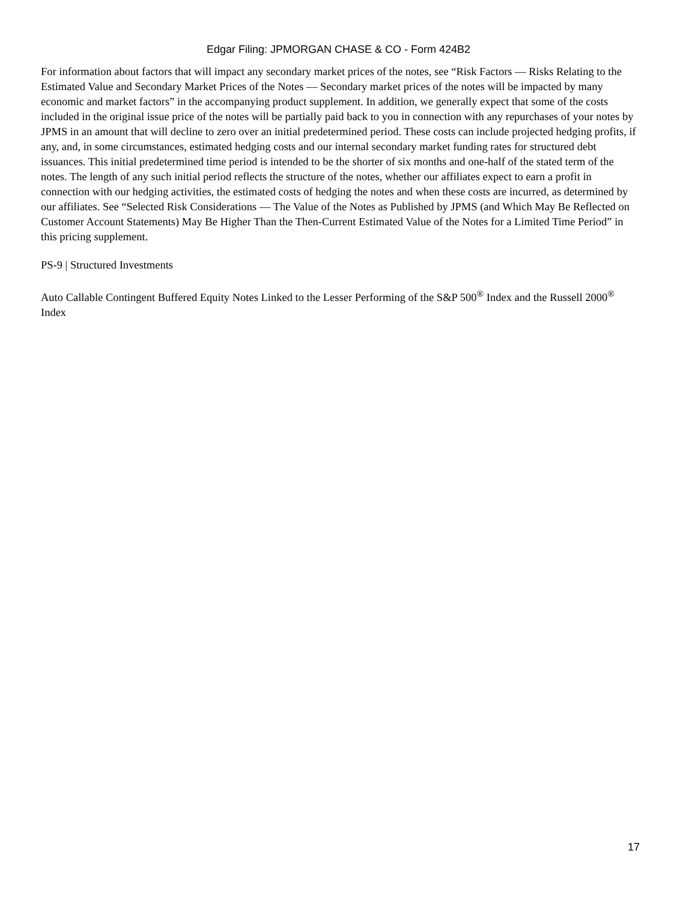Edgar Filing: JPMORGAN CHASE & CO - Form 424B2
For information about factors that will impact any secondary market prices of the notes, see “Risk Factors — Risks Relating to the Estimated Value and Secondary Market Prices of the Notes — Secondary market prices of the notes will be impacted by many economic and market factors” in the accompanying product supplement. In addition, we generally expect that some of the costs included in the original issue price of the notes will be partially paid back to you in connection with any repurchases of your notes by JPMS in an amount that will decline to zero over an initial predetermined period. These costs can include projected hedging profits, if any, and, in some circumstances, estimated hedging costs and our internal secondary market funding rates for structured debt issuances. This initial predetermined time period is intended to be the shorter of six months and one-half of the stated term of the notes. The length of any such initial period reflects the structure of the notes, whether our affiliates expect to earn a profit in connection with our hedging activities, the estimated costs of hedging the notes and when these costs are incurred, as determined by our affiliates. See “Selected Risk Considerations — The Value of the Notes as Published by JPMS (and Which May Be Reflected on Customer Account Statements) May Be Higher Than the Then-Current Estimated Value of the Notes for a Limited Time Period” in this pricing supplement.
PS-9 | Structured Investments
Auto Callable Contingent Buffered Equity Notes Linked to the Lesser Performing of the S&P 500<sup>®</sup> Index and the Russell 2000<sup>®</sup> Index
17